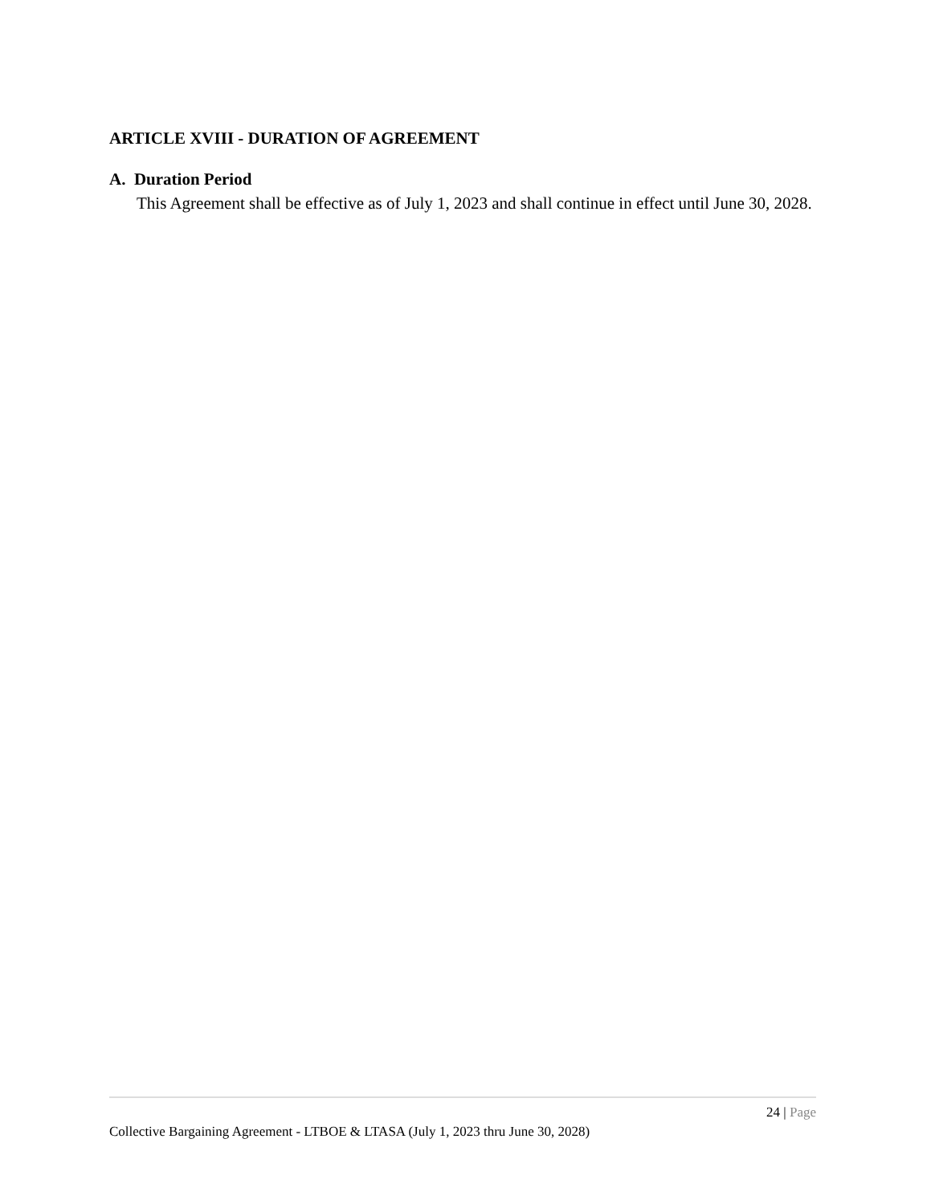ARTICLE XVIII - DURATION OF AGREEMENT
A. Duration Period
This Agreement shall be effective as of July 1, 2023 and shall continue in effect until June 30, 2028.
24 | Page
Collective Bargaining Agreement - LTBOE & LTASA (July 1, 2023 thru June 30, 2028)